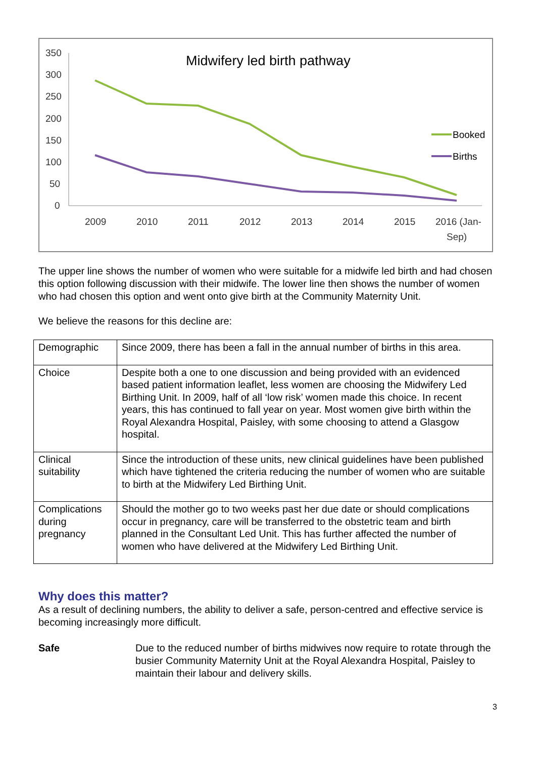Midwifery led birth pathway
350
300
250
200
150
100
50
0
2009
2010
2011
2012
2013
2014
2015
2016 (Jan-
Sep)
Booked
Births
The upper line shows the number of women who were suitable for a midwife led birth and had chosen this option following discussion with their midwife. The lower line then shows the number of women who had chosen this option and went onto give birth at the Community Maternity Unit.
We believe the reasons for this decline are:
| Demographic | Since 2009, there has been a fall in the annual number of births in this area. |
| Choice | Despite both a one to one discussion and being provided with an evidenced based patient information leaflet, less women are choosing the Midwifery Led Birthing Unit. In 2009, half of all ‘low risk’ women made this choice. In recent years, this has continued to fall year on year. Most women give birth within the Royal Alexandra Hospital, Paisley, with some choosing to attend a Glasgow hospital. |
| Clinical suitability | Since the introduction of these units, new clinical guidelines have been published which have tightened the criteria reducing the number of women who are suitable to birth at the Midwifery Led Birthing Unit. |
| Complications during pregnancy | Should the mother go to two weeks past her due date or should complications occur in pregnancy, care will be transferred to the obstetric team and birth planned in the Consultant Led Unit. This has further affected the number of women who have delivered at the Midwifery Led Birthing Unit. |
Why does this matter?
As a result of declining numbers, the ability to deliver a safe, person-centred and effective service is becoming increasingly more difficult.
Safe Due to the reduced number of births midwives now require to rotate through the busier Community Maternity Unit at the Royal Alexandra Hospital, Paisley to maintain their labour and delivery skills.
3